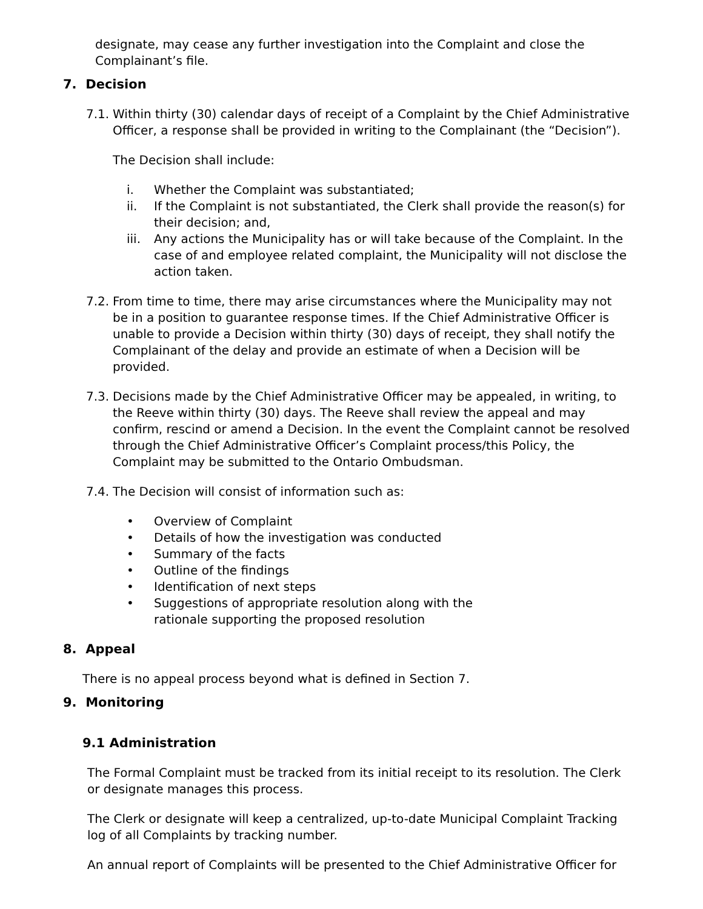designate, may cease any further investigation into the Complaint and close the Complainant’s file.
7. Decision
7.1.
Within thirty (30) calendar days of receipt of a Complaint by the Chief Administrative Officer, a response shall be provided in writing to the Complainant (the “Decision”).
The Decision shall include:
i. Whether the Complaint was substantiated;
ii. If the Complaint is not substantiated, the Clerk shall provide the reason(s) for their decision; and,
iii. Any actions the Municipality has or will take because of the Complaint. In the case of and employee related complaint, the Municipality will not disclose the action taken.
7.2.
From time to time, there may arise circumstances where the Municipality may not be in a position to guarantee response times. If the Chief Administrative Officer is unable to provide a Decision within thirty (30) days of receipt, they shall notify the Complainant of the delay and provide an estimate of when a Decision will be provided.
7.3.
Decisions made by the Chief Administrative Officer may be appealed, in writing, to the Reeve within thirty (30) days. The Reeve shall review the appeal and may confirm, rescind or amend a Decision. In the event the Complaint cannot be resolved through the Chief Administrative Officer’s Complaint process/this Policy, the Complaint may be submitted to the Ontario Ombudsman.
7.4.
The Decision will consist of information such as:
• Overview of Complaint
• Details of how the investigation was conducted
• Summary of the facts
• Outline of the findings
• Identification of next steps
• Suggestions of appropriate resolution along with the rationale supporting the proposed resolution
8. Appeal
There is no appeal process beyond what is defined in Section 7.
9. Monitoring
9.1 Administration
The Formal Complaint must be tracked from its initial receipt to its resolution. The Clerk or designate manages this process.
The Clerk or designate will keep a centralized, up-to-date Municipal Complaint Tracking log of all Complaints by tracking number.
An annual report of Complaints will be presented to the Chief Administrative Officer for